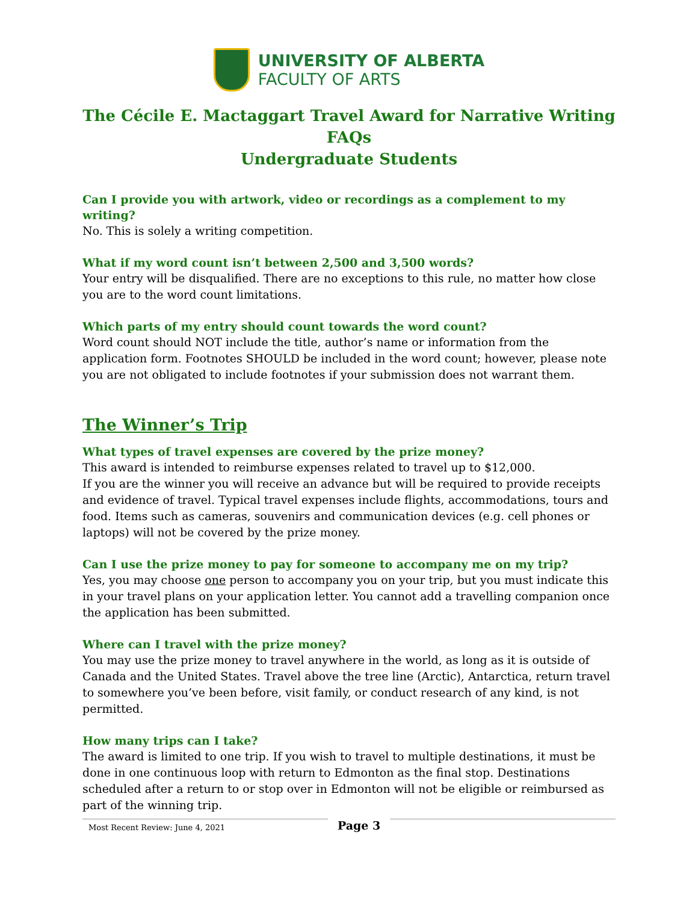UNIVERSITY OF ALBERTA
FACULTY OF ARTS
The Cécile E. Mactaggart Travel Award for Narrative Writing
FAQs
Undergraduate Students
Can I provide you with artwork, video or recordings as a complement to my writing?
No. This is solely a writing competition.
What if my word count isn’t between 2,500 and 3,500 words?
Your entry will be disqualified. There are no exceptions to this rule, no matter how close you are to the word count limitations.
Which parts of my entry should count towards the word count?
Word count should NOT include the title, author’s name or information from the application form. Footnotes SHOULD be included in the word count; however, please note you are not obligated to include footnotes if your submission does not warrant them.
The Winner’s Trip
What types of travel expenses are covered by the prize money?
This award is intended to reimburse expenses related to travel up to $12,000.
If you are the winner you will receive an advance but will be required to provide receipts and evidence of travel. Typical travel expenses include flights, accommodations, tours and food. Items such as cameras, souvenirs and communication devices (e.g. cell phones or laptops) will not be covered by the prize money.
Can I use the prize money to pay for someone to accompany me on my trip?
Yes, you may choose one person to accompany you on your trip, but you must indicate this in your travel plans on your application letter. You cannot add a travelling companion once the application has been submitted.
Where can I travel with the prize money?
You may use the prize money to travel anywhere in the world, as long as it is outside of Canada and the United States. Travel above the tree line (Arctic), Antarctica, return travel to somewhere you’ve been before, visit family, or conduct research of any kind, is not permitted.
How many trips can I take?
The award is limited to one trip. If you wish to travel to multiple destinations, it must be done in one continuous loop with return to Edmonton as the final stop. Destinations scheduled after a return to or stop over in Edmonton will not be eligible or reimbursed as part of the winning trip.
Most Recent Review: June 4, 2021
Page 3